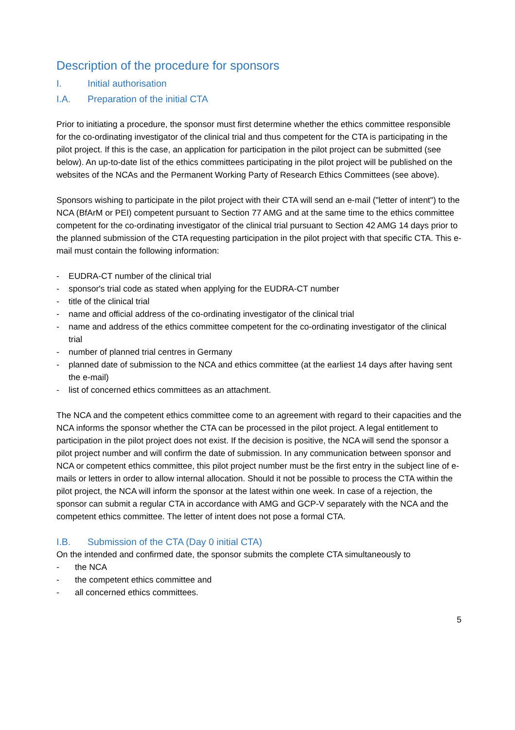Description of the procedure for sponsors
I. Initial authorisation
I.A. Preparation of the initial CTA
Prior to initiating a procedure, the sponsor must first determine whether the ethics committee responsible for the co-ordinating investigator of the clinical trial and thus competent for the CTA is participating in the pilot project. If this is the case, an application for participation in the pilot project can be submitted (see below). An up-to-date list of the ethics committees participating in the pilot project will be published on the websites of the NCAs and the Permanent Working Party of Research Ethics Committees (see above).
Sponsors wishing to participate in the pilot project with their CTA will send an e-mail ("letter of intent") to the NCA (BfArM or PEI) competent pursuant to Section 77 AMG and at the same time to the ethics committee competent for the co-ordinating investigator of the clinical trial pursuant to Section 42 AMG 14 days prior to the planned submission of the CTA requesting participation in the pilot project with that specific CTA. This e-mail must contain the following information:
- EUDRA-CT number of the clinical trial
- sponsor's trial code as stated when applying for the EUDRA-CT number
- title of the clinical trial
- name and official address of the co-ordinating investigator of the clinical trial
- name and address of the ethics committee competent for the co-ordinating investigator of the clinical trial
- number of planned trial centres in Germany
- planned date of submission to the NCA and ethics committee (at the earliest 14 days after having sent the e-mail)
- list of concerned ethics committees as an attachment.
The NCA and the competent ethics committee come to an agreement with regard to their capacities and the NCA informs the sponsor whether the CTA can be processed in the pilot project. A legal entitlement to participation in the pilot project does not exist. If the decision is positive, the NCA will send the sponsor a pilot project number and will confirm the date of submission. In any communication between sponsor and NCA or competent ethics committee, this pilot project number must be the first entry in the subject line of e-mails or letters in order to allow internal allocation. Should it not be possible to process the CTA within the pilot project, the NCA will inform the sponsor at the latest within one week. In case of a rejection, the sponsor can submit a regular CTA in accordance with AMG and GCP-V separately with the NCA and the competent ethics committee. The letter of intent does not pose a formal CTA.
I.B. Submission of the CTA (Day 0 initial CTA)
On the intended and confirmed date, the sponsor submits the complete CTA simultaneously to
- the NCA
- the competent ethics committee and
- all concerned ethics committees.
5